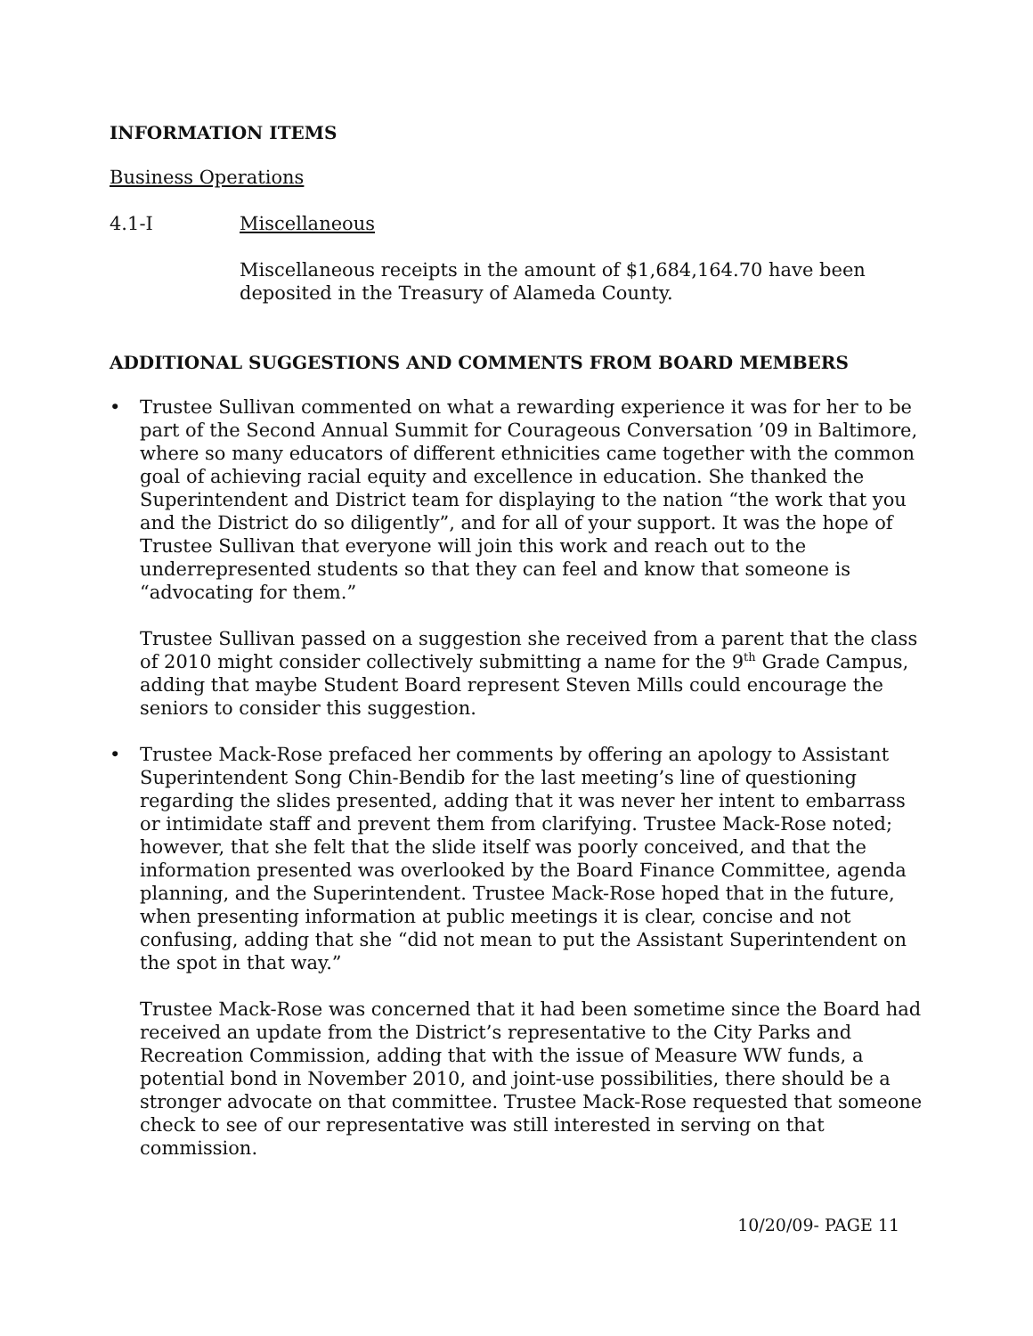INFORMATION ITEMS
Business Operations
4.1-I Miscellaneous
Miscellaneous receipts in the amount of $1,684,164.70 have been deposited in the Treasury of Alameda County.
ADDITIONAL SUGGESTIONS AND COMMENTS FROM BOARD MEMBERS
• Trustee Sullivan commented on what a rewarding experience it was for her to be part of the Second Annual Summit for Courageous Conversation ’09 in Baltimore, where so many educators of different ethnicities came together with the common goal of achieving racial equity and excellence in education. She thanked the Superintendent and District team for displaying to the nation “the work that you and the District do so diligently”, and for all of your support. It was the hope of Trustee Sullivan that everyone will join this work and reach out to the underrepresented students so that they can feel and know that someone is “advocating for them.”
Trustee Sullivan passed on a suggestion she received from a parent that the class of 2010 might consider collectively submitting a name for the 9<sup>th</sup> Grade Campus, adding that maybe Student Board represent Steven Mills could encourage the seniors to consider this suggestion.
• Trustee Mack-Rose prefaced her comments by offering an apology to Assistant Superintendent Song Chin-Bendib for the last meeting’s line of questioning regarding the slides presented, adding that it was never her intent to embarrass or intimidate staff and prevent them from clarifying. Trustee Mack-Rose noted; however, that she felt that the slide itself was poorly conceived, and that the information presented was overlooked by the Board Finance Committee, agenda planning, and the Superintendent. Trustee Mack-Rose hoped that in the future, when presenting information at public meetings it is clear, concise and not confusing, adding that she “did not mean to put the Assistant Superintendent on the spot in that way.”
Trustee Mack-Rose was concerned that it had been sometime since the Board had received an update from the District’s representative to the City Parks and Recreation Commission, adding that with the issue of Measure WW funds, a potential bond in November 2010, and joint-use possibilities, there should be a stronger advocate on that committee. Trustee Mack-Rose requested that someone check to see of our representative was still interested in serving on that commission.
10/20/09- PAGE 11